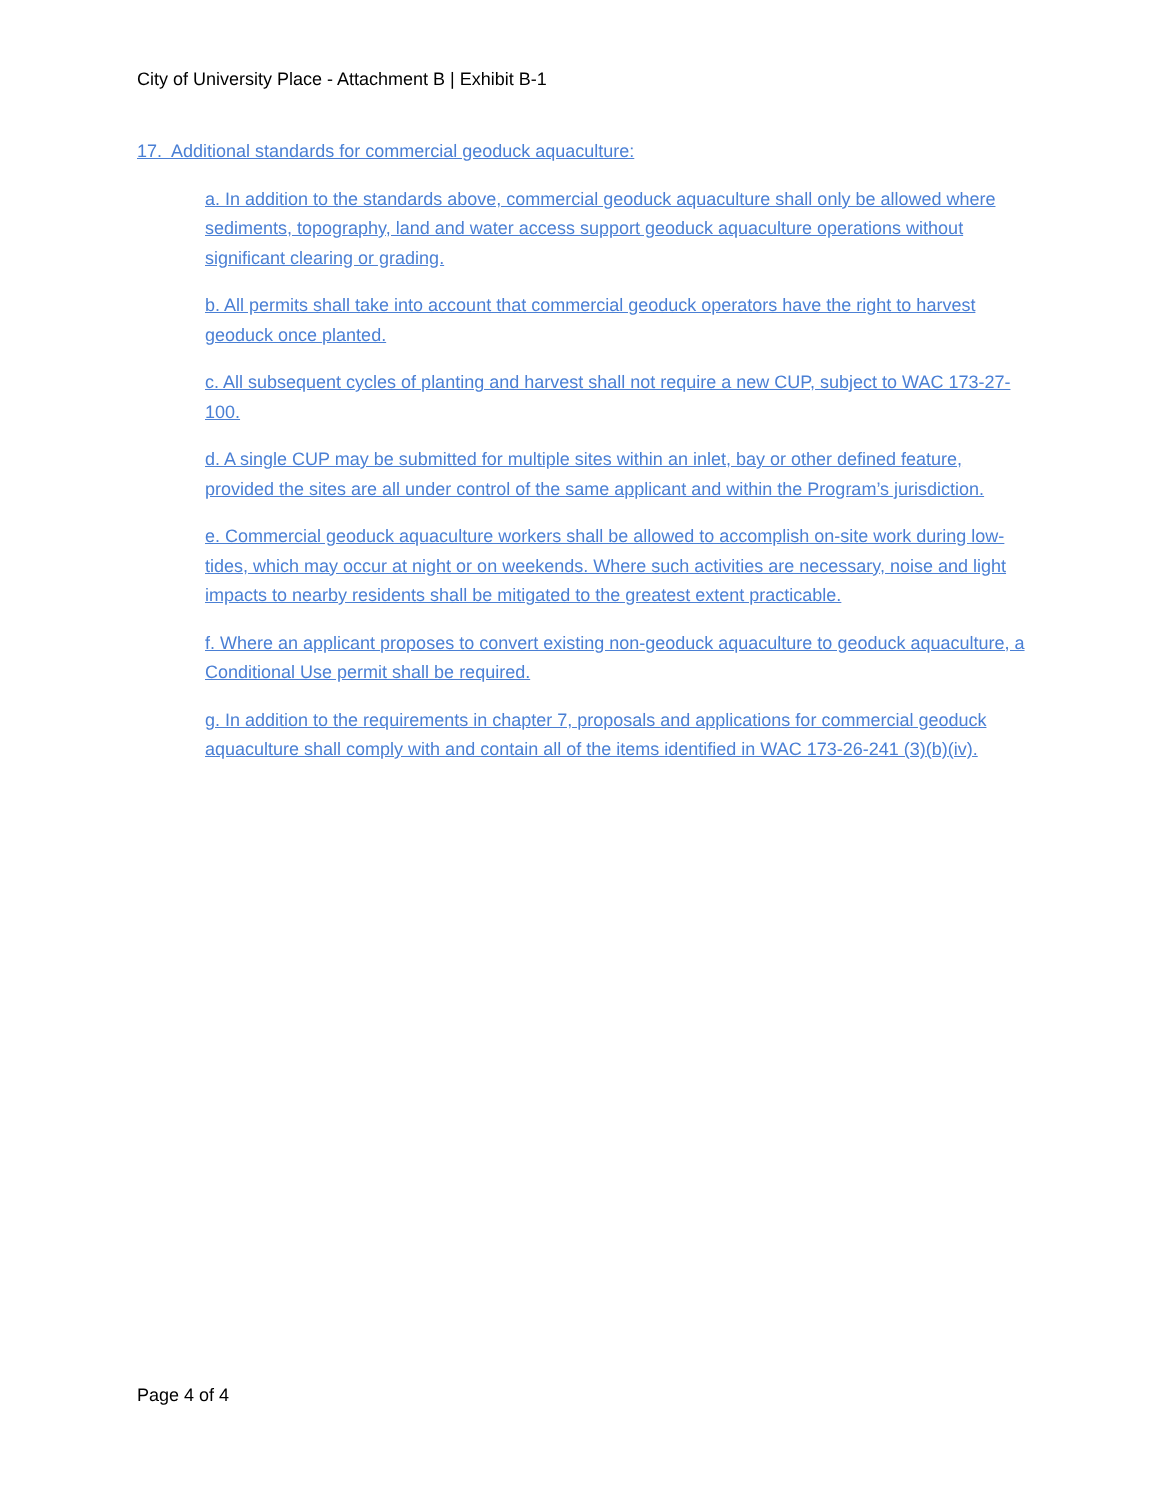City of University Place - Attachment B | Exhibit B-1
17. Additional standards for commercial geoduck aquaculture:
a. In addition to the standards above, commercial geoduck aquaculture shall only be allowed where sediments, topography, land and water access support geoduck aquaculture operations without significant clearing or grading.
b. All permits shall take into account that commercial geoduck operators have the right to harvest geoduck once planted.
c. All subsequent cycles of planting and harvest shall not require a new CUP, subject to WAC 173-27-100.
d. A single CUP may be submitted for multiple sites within an inlet, bay or other defined feature, provided the sites are all under control of the same applicant and within the Program’s jurisdiction.
e. Commercial geoduck aquaculture workers shall be allowed to accomplish on-site work during low-tides, which may occur at night or on weekends. Where such activities are necessary, noise and light impacts to nearby residents shall be mitigated to the greatest extent practicable.
f. Where an applicant proposes to convert existing non-geoduck aquaculture to geoduck aquaculture, a Conditional Use permit shall be required.
g. In addition to the requirements in chapter 7, proposals and applications for commercial geoduck aquaculture shall comply with and contain all of the items identified in WAC 173-26-241 (3)(b)(iv).
Page 4 of 4